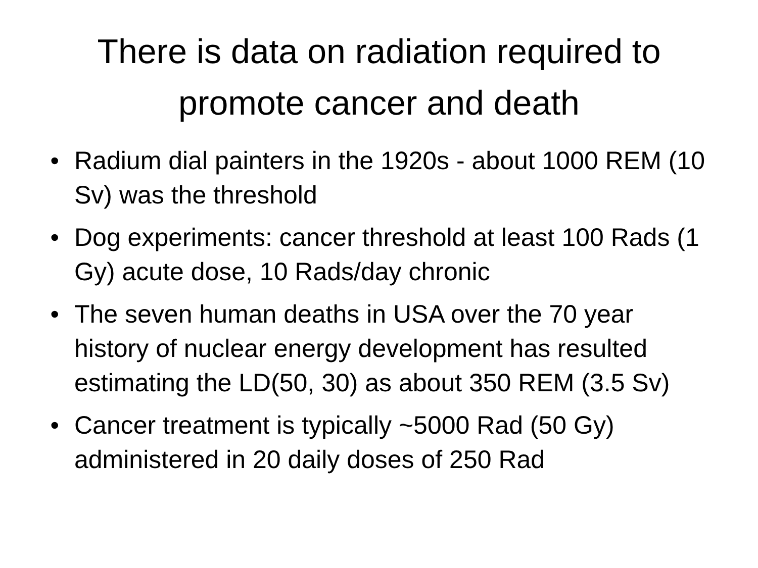There is data on radiation required to
promote cancer and death
• Radium dial painters in the 1920s - about 1000 REM (10 Sv) was the threshold
• Dog experiments: cancer threshold at least 100 Rads (1 Gy) acute dose, 10 Rads/day chronic
• The seven human deaths in USA over the 70 year history of nuclear energy development has resulted estimating the LD(50, 30) as about 350 REM (3.5 Sv)
• Cancer treatment is typically ~5000 Rad (50 Gy) administered in 20 daily doses of 250 Rad